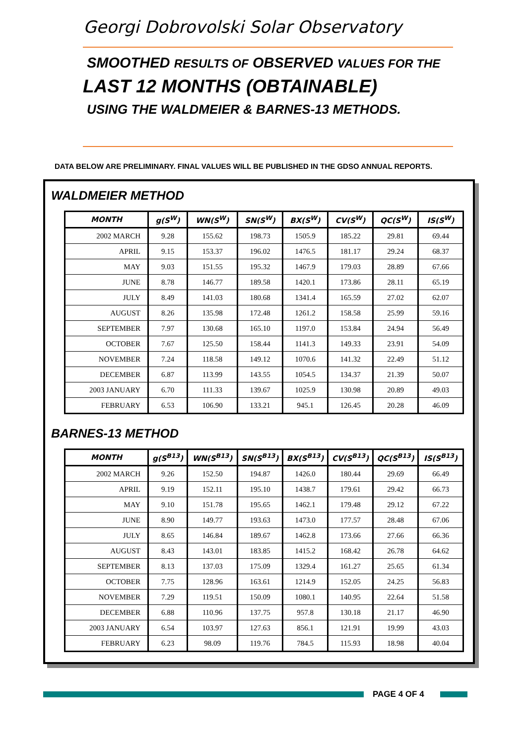Georgi Dobrovolski Solar Observatory
SMOOTHED RESULTS OF OBSERVED VALUES FOR THE
LAST 12 MONTHS (OBTAINABLE)
USING THE WALDMEIER & BARNES-13 METHODS.
DATA BELOW ARE PRELIMINARY. FINAL VALUES WILL BE PUBLISHED IN THE GDSO ANNUAL REPORTS.
WALDMEIER METHOD
| MONTH | g(S<sup>W</sup>) | WN(S<sup>W</sup>) | SN(S<sup>W</sup>) | BX(S<sup>W</sup>) | CV(S<sup>W</sup>) | QC(S<sup>W</sup>) | IS(S<sup>W</sup>) |
| --- | --- | --- | --- | --- | --- | --- | --- |
| 2002 MARCH | 9.28 | 155.62 | 198.73 | 1505.9 | 185.22 | 29.81 | 69.44 |
| APRIL | 9.15 | 153.37 | 196.02 | 1476.5 | 181.17 | 29.24 | 68.37 |
| MAY | 9.03 | 151.55 | 195.32 | 1467.9 | 179.03 | 28.89 | 67.66 |
| JUNE | 8.78 | 146.77 | 189.58 | 1420.1 | 173.86 | 28.11 | 65.19 |
| JULY | 8.49 | 141.03 | 180.68 | 1341.4 | 165.59 | 27.02 | 62.07 |
| AUGUST | 8.26 | 135.98 | 172.48 | 1261.2 | 158.58 | 25.99 | 59.16 |
| SEPTEMBER | 7.97 | 130.68 | 165.10 | 1197.0 | 153.84 | 24.94 | 56.49 |
| OCTOBER | 7.67 | 125.50 | 158.44 | 1141.3 | 149.33 | 23.91 | 54.09 |
| NOVEMBER | 7.24 | 118.58 | 149.12 | 1070.6 | 141.32 | 22.49 | 51.12 |
| DECEMBER | 6.87 | 113.99 | 143.55 | 1054.5 | 134.37 | 21.39 | 50.07 |
| 2003 JANUARY | 6.70 | 111.33 | 139.67 | 1025.9 | 130.98 | 20.89 | 49.03 |
| FEBRUARY | 6.53 | 106.90 | 133.21 | 945.1 | 126.45 | 20.28 | 46.09 |
BARNES-13 METHOD
| MONTH | g(S<sup>B13</sup>) | WN(S<sup>B13</sup>) | SN(S<sup>B13</sup>) | BX(S<sup>B13</sup>) | CV(S<sup>B13</sup>) | QC(S<sup>B13</sup>) | IS(S<sup>B13</sup>) |
| --- | --- | --- | --- | --- | --- | --- | --- |
| 2002 MARCH | 9.26 | 152.50 | 194.87 | 1426.0 | 180.44 | 29.69 | 66.49 |
| APRIL | 9.19 | 152.11 | 195.10 | 1438.7 | 179.61 | 29.42 | 66.73 |
| MAY | 9.10 | 151.78 | 195.65 | 1462.1 | 179.48 | 29.12 | 67.22 |
| JUNE | 8.90 | 149.77 | 193.63 | 1473.0 | 177.57 | 28.48 | 67.06 |
| JULY | 8.65 | 146.84 | 189.67 | 1462.8 | 173.66 | 27.66 | 66.36 |
| AUGUST | 8.43 | 143.01 | 183.85 | 1415.2 | 168.42 | 26.78 | 64.62 |
| SEPTEMBER | 8.13 | 137.03 | 175.09 | 1329.4 | 161.27 | 25.65 | 61.34 |
| OCTOBER | 7.75 | 128.96 | 163.61 | 1214.9 | 152.05 | 24.25 | 56.83 |
| NOVEMBER | 7.29 | 119.51 | 150.09 | 1080.1 | 140.95 | 22.64 | 51.58 |
| DECEMBER | 6.88 | 110.96 | 137.75 | 957.8 | 130.18 | 21.17 | 46.90 |
| 2003 JANUARY | 6.54 | 103.97 | 127.63 | 856.1 | 121.91 | 19.99 | 43.03 |
| FEBRUARY | 6.23 | 98.09 | 119.76 | 784.5 | 115.93 | 18.98 | 40.04 |
PAGE 4 OF 4